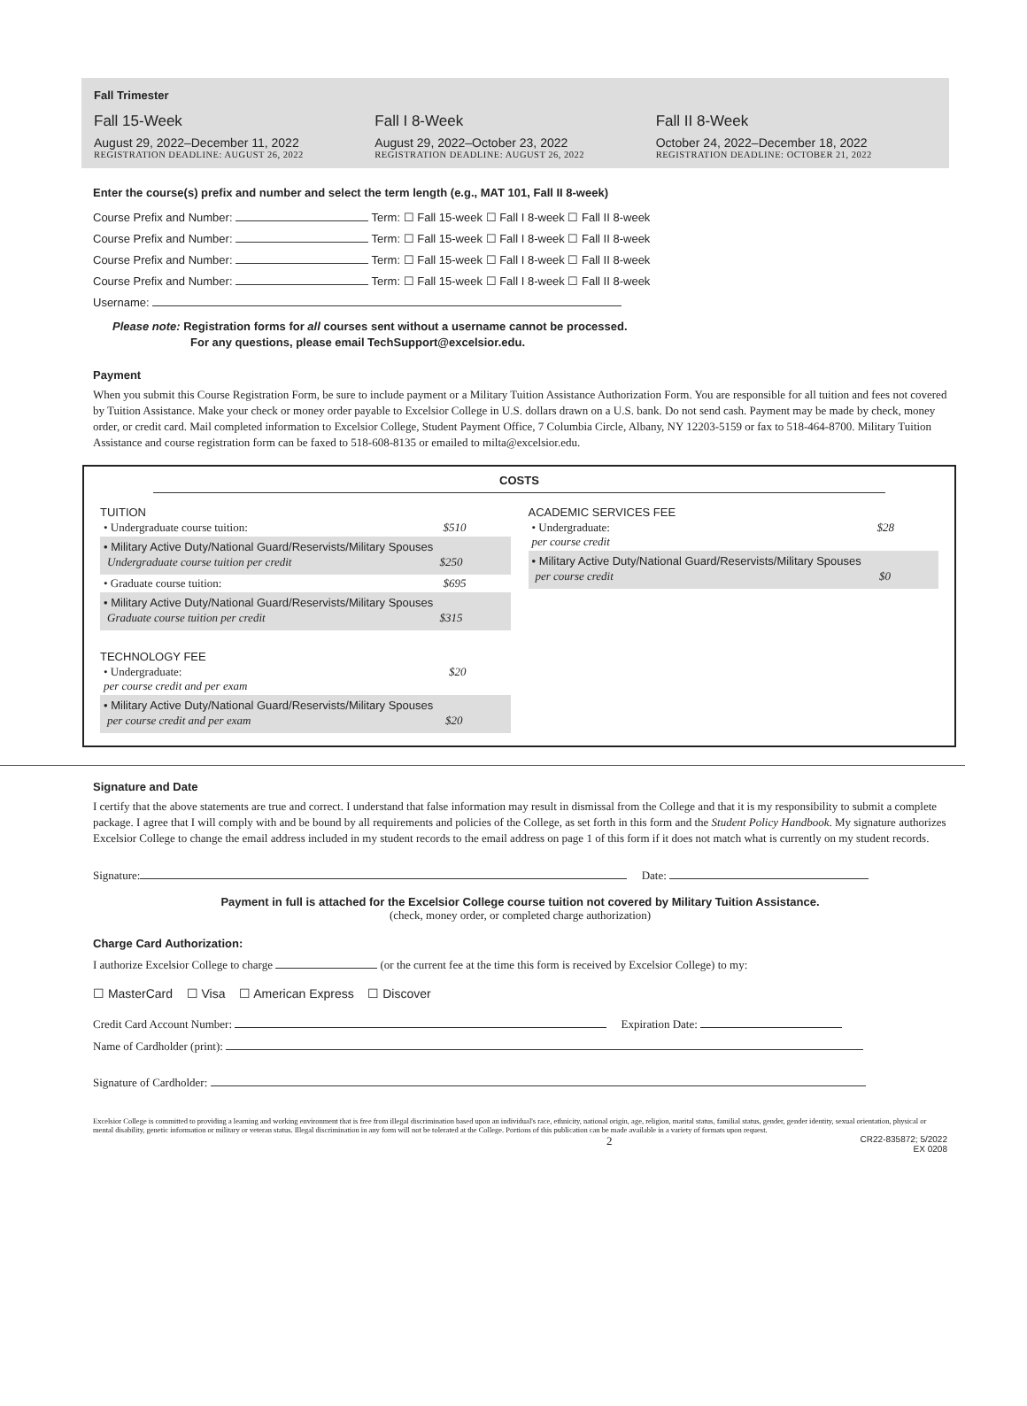Fall Trimester
Fall 15-Week
August 29, 2022–December 11, 2022
REGISTRATION DEADLINE: AUGUST 26, 2022
Fall I 8-Week
August 29, 2022–October 23, 2022
REGISTRATION DEADLINE: AUGUST 26, 2022
Fall II 8-Week
October 24, 2022–December 18, 2022
REGISTRATION DEADLINE: OCTOBER 21, 2022
Enter the course(s) prefix and number and select the term length (e.g., MAT 101, Fall II 8-week)
Course Prefix and Number: Term: ☐ Fall 15-week ☐ Fall I 8-week ☐ Fall II 8-week
Course Prefix and Number: Term: ☐ Fall 15-week ☐ Fall I 8-week ☐ Fall II 8-week
Course Prefix and Number: Term: ☐ Fall 15-week ☐ Fall I 8-week ☐ Fall II 8-week
Course Prefix and Number: Term: ☐ Fall 15-week ☐ Fall I 8-week ☐ Fall II 8-week
Username:
Please note: Registration forms for all courses sent without a username cannot be processed.
For any questions, please email TechSupport@excelsior.edu.
Payment
When you submit this Course Registration Form, be sure to include payment or a Military Tuition Assistance Authorization Form. You are responsible for all tuition and fees not covered by Tuition Assistance. Make your check or money order payable to Excelsior College in U.S. dollars drawn on a U.S. bank. Do not send cash. Payment may be made by check, money order, or credit card. Mail completed information to Excelsior College, Student Payment Office, 7 Columbia Circle, Albany, NY 12203-5159 or fax to 518-464-8700. Military Tuition Assistance and course registration form can be faxed to 518-608-8135 or emailed to milta@excelsior.edu.
COSTS
TUITION
• Undergraduate course tuition: $510
• Military Active Duty/National Guard/Reservists/Military Spouses
Undergraduate course tuition per credit $250
• Graduate course tuition: $695
• Military Active Duty/National Guard/Reservists/Military Spouses
Graduate course tuition per credit $315
TECHNOLOGY FEE
• Undergraduate:
per course credit and per exam $20
• Military Active Duty/National Guard/Reservists/Military Spouses
per course credit and per exam $20
ACADEMIC SERVICES FEE
• Undergraduate:
per course credit $28
• Military Active Duty/National Guard/Reservists/Military Spouses
per course credit $0
Signature and Date
I certify that the above statements are true and correct. I understand that false information may result in dismissal from the College and that it is my responsibility to submit a complete package. I agree that I will comply with and be bound by all requirements and policies of the College, as set forth in this form and the Student Policy Handbook. My signature authorizes Excelsior College to change the email address included in my student records to the email address on page 1 of this form if it does not match what is currently on my student records.
Signature: Date:
Payment in full is attached for the Excelsior College course tuition not covered by Military Tuition Assistance.
(check, money order, or completed charge authorization)
Charge Card Authorization:
I authorize Excelsior College to charge (or the current fee at the time this form is received by Excelsior College) to my:
☐ MasterCard ☐ Visa ☐ American Express ☐ Discover
Credit Card Account Number: Expiration Date:
Name of Cardholder (print):
Signature of Cardholder:
Excelsior College is committed to providing a learning and working environment that is free from illegal discrimination based upon an individual's race, ethnicity, national origin, age, religion, marital status, familial status, gender, gender identity, sexual orientation, physical or mental disability, genetic information or military or veteran status. Illegal discrimination in any form will not be tolerated at the College. Portions of this publication can be made available in a variety of formats upon request.
2 CR22-835872; 5/2022
EX 0208